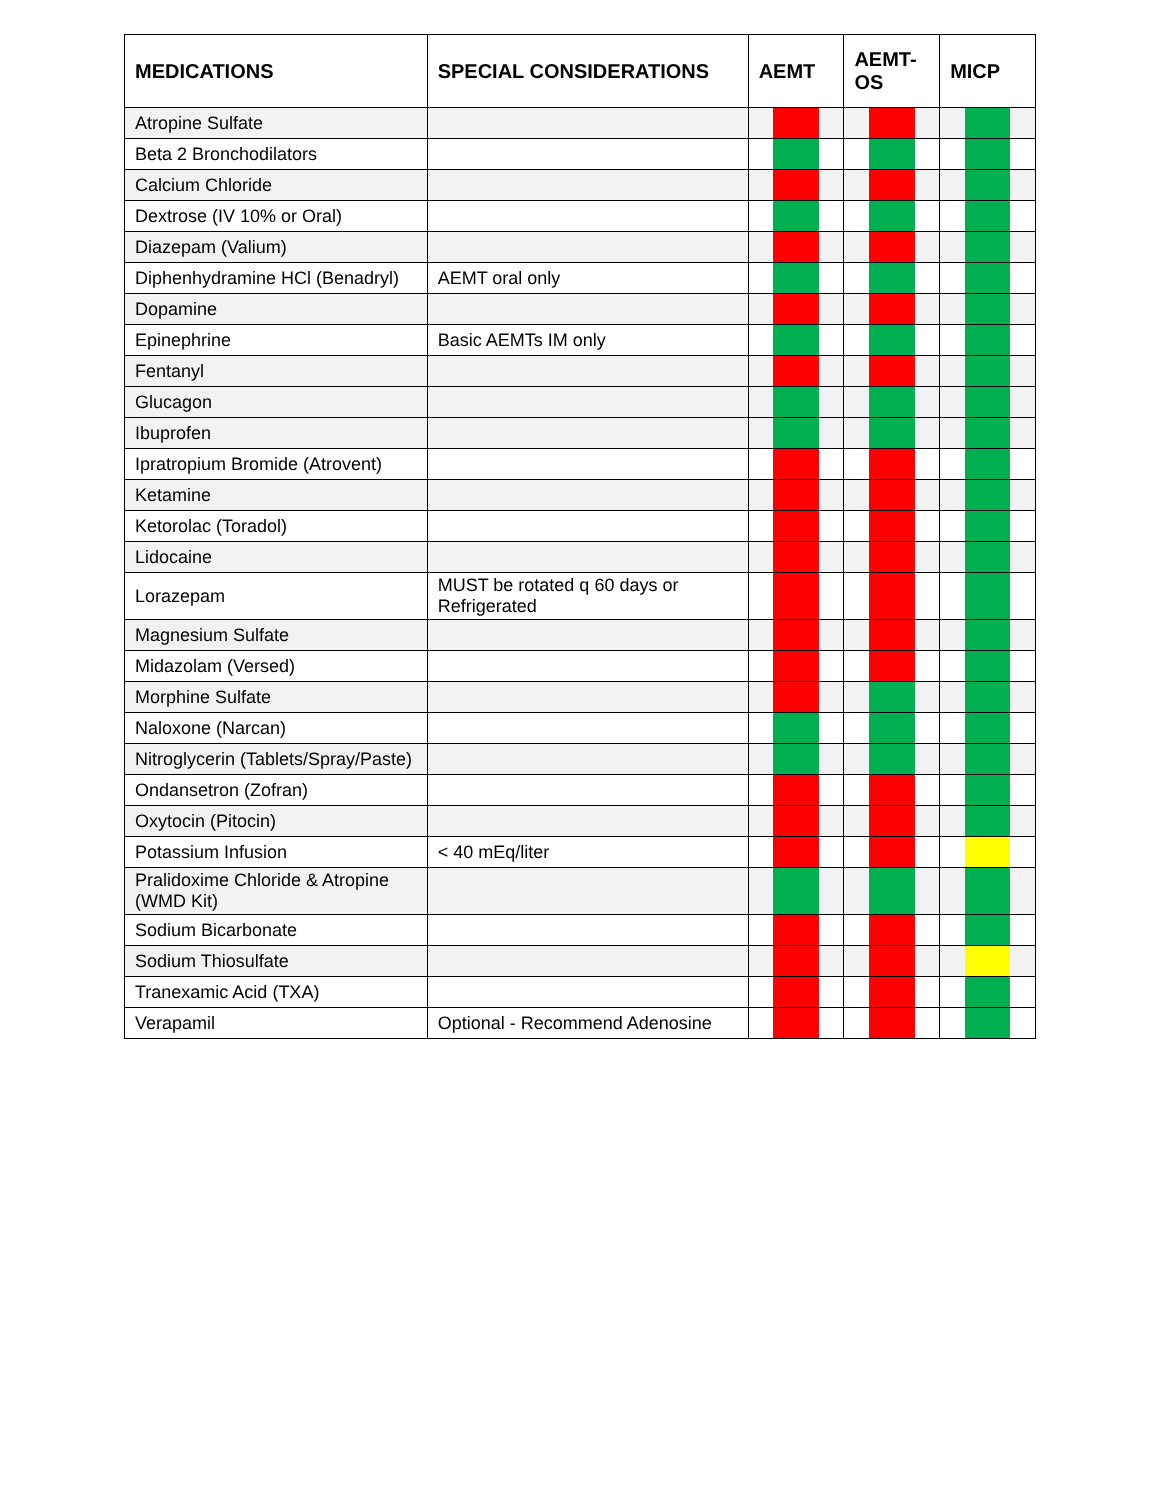| MEDICATIONS | SPECIAL CONSIDERATIONS | AEMT | | | AEMT- OS | | | MICP | | |
| --- | --- | --- | --- | --- | --- | --- | --- | --- | --- | --- |
| Atropine Sulfate | | | | | | | | | | |
| Beta 2 Bronchodilators | | | | | | | | | | |
| Calcium Chloride | | | | | | | | | | |
| Dextrose (IV 10% or Oral) | | | | | | | | | | |
| Diazepam (Valium) | | | | | | | | | | |
| Diphenhydramine HCl (Benadryl) | AEMT oral only | | | | | | | | | |
| Dopamine | | | | | | | | | | |
| Epinephrine | Basic AEMTs IM only | | | | | | | | | |
| Fentanyl | | | | | | | | | | |
| Glucagon | | | | | | | | | | |
| Ibuprofen | | | | | | | | | | |
| Ipratropium Bromide (Atrovent) | | | | | | | | | | |
| Ketamine | | | | | | | | | | |
| Ketorolac (Toradol) | | | | | | | | | | |
| Lidocaine | | | | | | | | | | |
| Lorazepam | MUST be rotated q 60 days or Refrigerated | | | | | | | | | |
| Magnesium Sulfate | | | | | | | | | | |
| Midazolam (Versed) | | | | | | | | | | |
| Morphine Sulfate | | | | | | | | | | |
| Naloxone (Narcan) | | | | | | | | | | |
| Nitroglycerin (Tablets/Spray/Paste) | | | | | | | | | | |
| Ondansetron (Zofran) | | | | | | | | | | |
| Oxytocin (Pitocin) | | | | | | | | | | |
| Potassium Infusion | < 40 mEq/liter | | | | | | | | | |
| Pralidoxime Chloride & Atropine (WMD Kit) | | | | | | | | | | |
| Sodium Bicarbonate | | | | | | | | | | |
| Sodium Thiosulfate | | | | | | | | | | |
| Tranexamic Acid (TXA) | | | | | | | | | | |
| Verapamil | Optional - Recommend Adenosine | | | | | | | | | |